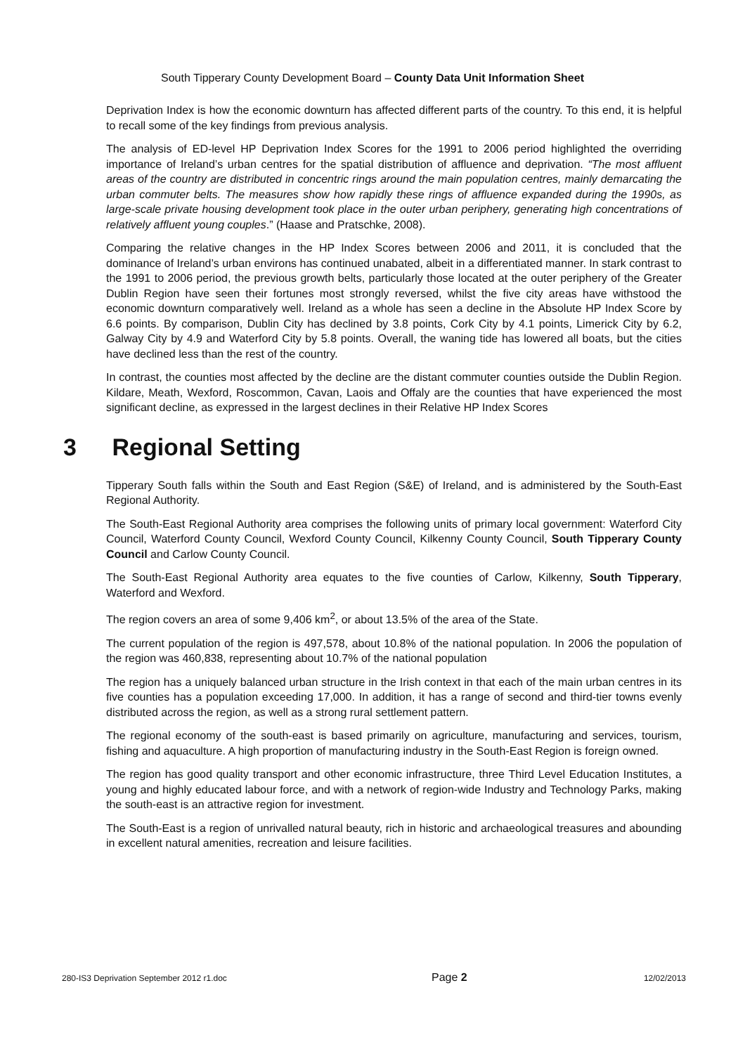South Tipperary County Development Board – County Data Unit Information Sheet
Deprivation Index is how the economic downturn has affected different parts of the country. To this end, it is helpful to recall some of the key findings from previous analysis.
The analysis of ED-level HP Deprivation Index Scores for the 1991 to 2006 period highlighted the overriding importance of Ireland’s urban centres for the spatial distribution of affluence and deprivation. “The most affluent areas of the country are distributed in concentric rings around the main population centres, mainly demarcating the urban commuter belts. The measures show how rapidly these rings of affluence expanded during the 1990s, as large-scale private housing development took place in the outer urban periphery, generating high concentrations of relatively affluent young couples.” (Haase and Pratschke, 2008).
Comparing the relative changes in the HP Index Scores between 2006 and 2011, it is concluded that the dominance of Ireland’s urban environs has continued unabated, albeit in a differentiated manner. In stark contrast to the 1991 to 2006 period, the previous growth belts, particularly those located at the outer periphery of the Greater Dublin Region have seen their fortunes most strongly reversed, whilst the five city areas have withstood the economic downturn comparatively well. Ireland as a whole has seen a decline in the Absolute HP Index Score by 6.6 points. By comparison, Dublin City has declined by 3.8 points, Cork City by 4.1 points, Limerick City by 6.2, Galway City by 4.9 and Waterford City by 5.8 points. Overall, the waning tide has lowered all boats, but the cities have declined less than the rest of the country.
In contrast, the counties most affected by the decline are the distant commuter counties outside the Dublin Region. Kildare, Meath, Wexford, Roscommon, Cavan, Laois and Offaly are the counties that have experienced the most significant decline, as expressed in the largest declines in their Relative HP Index Scores
3 Regional Setting
Tipperary South falls within the South and East Region (S&E) of Ireland, and is administered by the South-East Regional Authority.
The South-East Regional Authority area comprises the following units of primary local government: Waterford City Council, Waterford County Council, Wexford County Council, Kilkenny County Council, South Tipperary County Council and Carlow County Council.
The South-East Regional Authority area equates to the five counties of Carlow, Kilkenny, South Tipperary, Waterford and Wexford.
The region covers an area of some 9,406 km<sup>2</sup>, or about 13.5% of the area of the State.
The current population of the region is 497,578, about 10.8% of the national population. In 2006 the population of the region was 460,838, representing about 10.7% of the national population
The region has a uniquely balanced urban structure in the Irish context in that each of the main urban centres in its five counties has a population exceeding 17,000. In addition, it has a range of second and third-tier towns evenly distributed across the region, as well as a strong rural settlement pattern.
The regional economy of the south-east is based primarily on agriculture, manufacturing and services, tourism, fishing and aquaculture. A high proportion of manufacturing industry in the South-East Region is foreign owned.
The region has good quality transport and other economic infrastructure, three Third Level Education Institutes, a young and highly educated labour force, and with a network of region-wide Industry and Technology Parks, making the south-east is an attractive region for investment.
The South-East is a region of unrivalled natural beauty, rich in historic and archaeological treasures and abounding in excellent natural amenities, recreation and leisure facilities.
280-IS3 Deprivation September 2012 r1.doc Page 2 12/02/2013